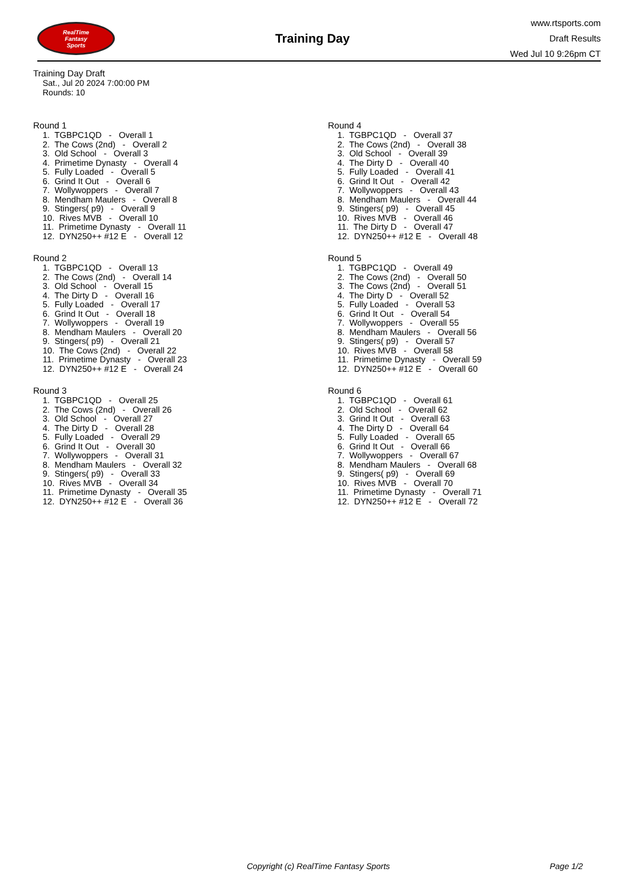RealTime
Fantasy
Sports
Training Day
www.rtsports.com
Draft Results
Wed Jul 10 9:26pm CT
Training Day Draft
Sat., Jul 20 2024 7:00:00 PM
Rounds: 10
Round 1
1. TGBPC1QD - Overall 1
2. The Cows (2nd) - Overall 2
3. Old School - Overall 3
4. Primetime Dynasty - Overall 4
5. Fully Loaded - Overall 5
6. Grind It Out - Overall 6
7. Wollywoppers - Overall 7
8. Mendham Maulers - Overall 8
9. Stingers( p9) - Overall 9
10. Rives MVB - Overall 10
11. Primetime Dynasty - Overall 11
12. DYN250++ #12 E - Overall 12
Round 2
1. TGBPC1QD - Overall 13
2. The Cows (2nd) - Overall 14
3. Old School - Overall 15
4. The Dirty D - Overall 16
5. Fully Loaded - Overall 17
6. Grind It Out - Overall 18
7. Wollywoppers - Overall 19
8. Mendham Maulers - Overall 20
9. Stingers( p9) - Overall 21
10. The Cows (2nd) - Overall 22
11. Primetime Dynasty - Overall 23
12. DYN250++ #12 E - Overall 24
Round 3
1. TGBPC1QD - Overall 25
2. The Cows (2nd) - Overall 26
3. Old School - Overall 27
4. The Dirty D - Overall 28
5. Fully Loaded - Overall 29
6. Grind It Out - Overall 30
7. Wollywoppers - Overall 31
8. Mendham Maulers - Overall 32
9. Stingers( p9) - Overall 33
10. Rives MVB - Overall 34
11. Primetime Dynasty - Overall 35
12. DYN250++ #12 E - Overall 36
Round 4
1. TGBPC1QD - Overall 37
2. The Cows (2nd) - Overall 38
3. Old School - Overall 39
4. The Dirty D - Overall 40
5. Fully Loaded - Overall 41
6. Grind It Out - Overall 42
7. Wollywoppers - Overall 43
8. Mendham Maulers - Overall 44
9. Stingers( p9) - Overall 45
10. Rives MVB - Overall 46
11. The Dirty D - Overall 47
12. DYN250++ #12 E - Overall 48
Round 5
1. TGBPC1QD - Overall 49
2. The Cows (2nd) - Overall 50
3. The Cows (2nd) - Overall 51
4. The Dirty D - Overall 52
5. Fully Loaded - Overall 53
6. Grind It Out - Overall 54
7. Wollywoppers - Overall 55
8. Mendham Maulers - Overall 56
9. Stingers( p9) - Overall 57
10. Rives MVB - Overall 58
11. Primetime Dynasty - Overall 59
12. DYN250++ #12 E - Overall 60
Round 6
1. TGBPC1QD - Overall 61
2. Old School - Overall 62
3. Grind It Out - Overall 63
4. The Dirty D - Overall 64
5. Fully Loaded - Overall 65
6. Grind It Out - Overall 66
7. Wollywoppers - Overall 67
8. Mendham Maulers - Overall 68
9. Stingers( p9) - Overall 69
10. Rives MVB - Overall 70
11. Primetime Dynasty - Overall 71
12. DYN250++ #12 E - Overall 72
Copyright (c) RealTime Fantasy Sports Page 1/2